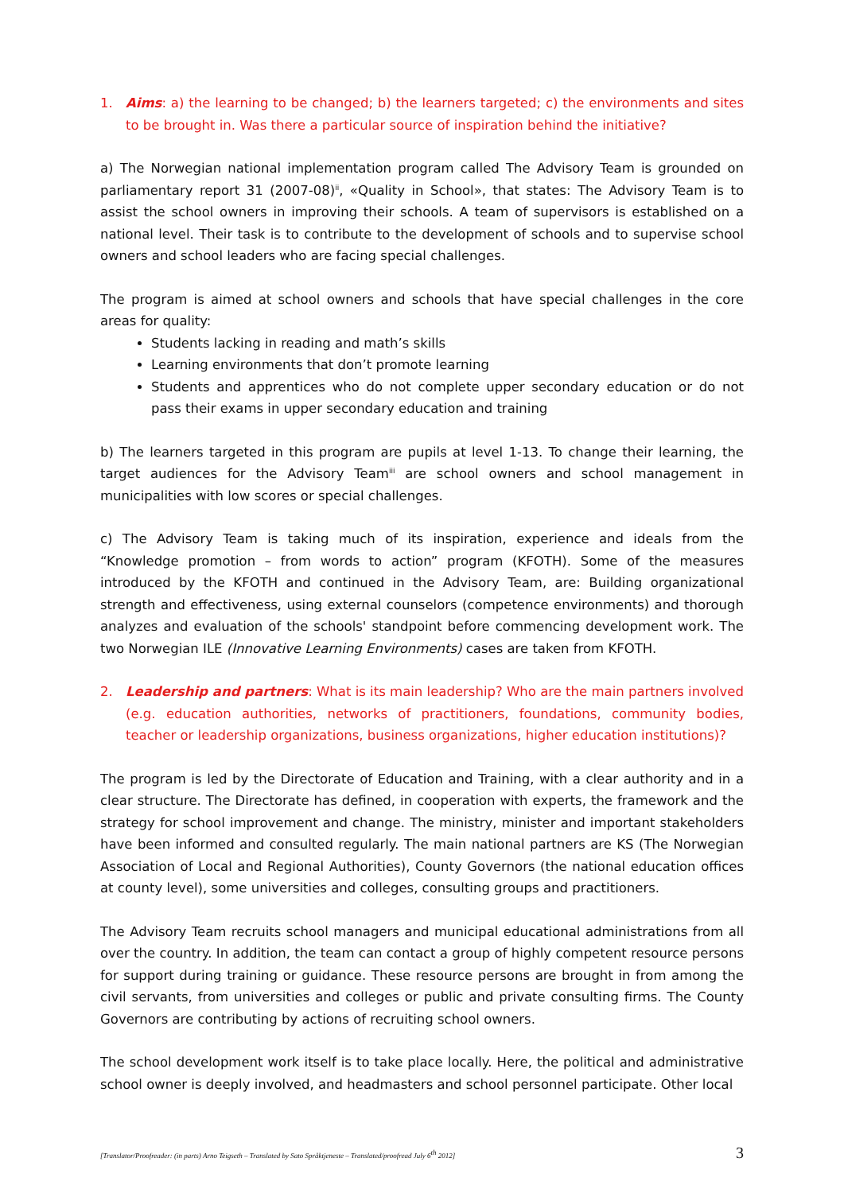1. Aims: a) the learning to be changed; b) the learners targeted; c) the environments and sites to be brought in. Was there a particular source of inspiration behind the initiative?
a) The Norwegian national implementation program called The Advisory Team is grounded on parliamentary report 31 (2007-08)<sup>ii</sup>, «Quality in School», that states: The Advisory Team is to assist the school owners in improving their schools. A team of supervisors is established on a national level. Their task is to contribute to the development of schools and to supervise school owners and school leaders who are facing special challenges.
The program is aimed at school owners and schools that have special challenges in the core areas for quality:
Students lacking in reading and math’s skills
Learning environments that don’t promote learning
Students and apprentices who do not complete upper secondary education or do not pass their exams in upper secondary education and training
b) The learners targeted in this program are pupils at level 1-13. To change their learning, the target audiences for the Advisory Team<sup>iii</sup> are school owners and school management in municipalities with low scores or special challenges.
c) The Advisory Team is taking much of its inspiration, experience and ideals from the “Knowledge promotion – from words to action” program (KFOTH). Some of the measures introduced by the KFOTH and continued in the Advisory Team, are: Building organizational strength and effectiveness, using external counselors (competence environments) and thorough analyzes and evaluation of the schools' standpoint before commencing development work. The two Norwegian ILE (Innovative Learning Environments) cases are taken from KFOTH.
2. Leadership and partners: What is its main leadership? Who are the main partners involved (e.g. education authorities, networks of practitioners, foundations, community bodies, teacher or leadership organizations, business organizations, higher education institutions)?
The program is led by the Directorate of Education and Training, with a clear authority and in a clear structure. The Directorate has defined, in cooperation with experts, the framework and the strategy for school improvement and change. The ministry, minister and important stakeholders have been informed and consulted regularly. The main national partners are KS (The Norwegian Association of Local and Regional Authorities), County Governors (the national education offices at county level), some universities and colleges, consulting groups and practitioners.
The Advisory Team recruits school managers and municipal educational administrations from all over the country. In addition, the team can contact a group of highly competent resource persons for support during training or guidance. These resource persons are brought in from among the civil servants, from universities and colleges or public and private consulting firms. The County Governors are contributing by actions of recruiting school owners.
The school development work itself is to take place locally. Here, the political and administrative school owner is deeply involved, and headmasters and school personnel participate. Other local
[Translator/Proofreader: (in parts) Arno Teigseth – Translated by Sato Språktjeneste – Translated/proofread July 6<sup>th</sup> 2012] 3